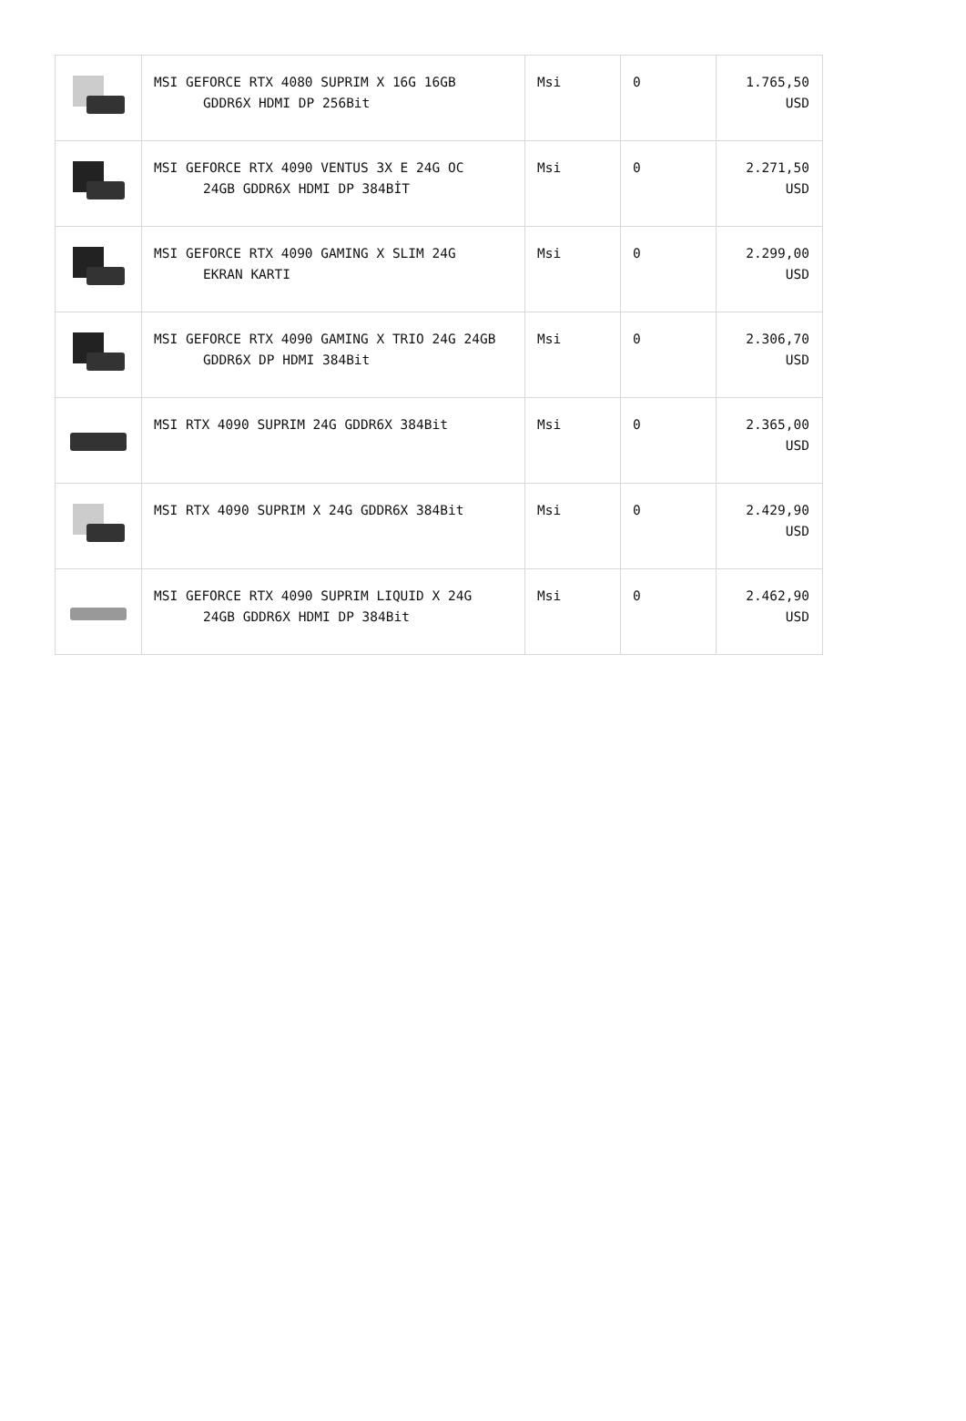| | MSI GEFORCE RTX 4080 SUPRIM X 16G 16GB GDDR6X HDMI DP 256Bit | Msi | 0 | 1.765,50 USD |
| | MSI GEFORCE RTX 4090 VENTUS 3X E 24G OC 24GB GDDR6X HDMI DP 384BİT | Msi | 0 | 2.271,50 USD |
| | MSI GEFORCE RTX 4090 GAMING X SLIM 24G EKRAN KARTI | Msi | 0 | 2.299,00 USD |
| | MSI GEFORCE RTX 4090 GAMING X TRIO 24G 24GB GDDR6X DP HDMI 384Bit | Msi | 0 | 2.306,70 USD |
| | MSI RTX 4090 SUPRIM 24G GDDR6X 384Bit | Msi | 0 | 2.365,00 USD |
| | MSI RTX 4090 SUPRIM X 24G GDDR6X 384Bit | Msi | 0 | 2.429,90 USD |
| | MSI GEFORCE RTX 4090 SUPRIM LIQUID X 24G 24GB GDDR6X HDMI DP 384Bit | Msi | 0 | 2.462,90 USD |